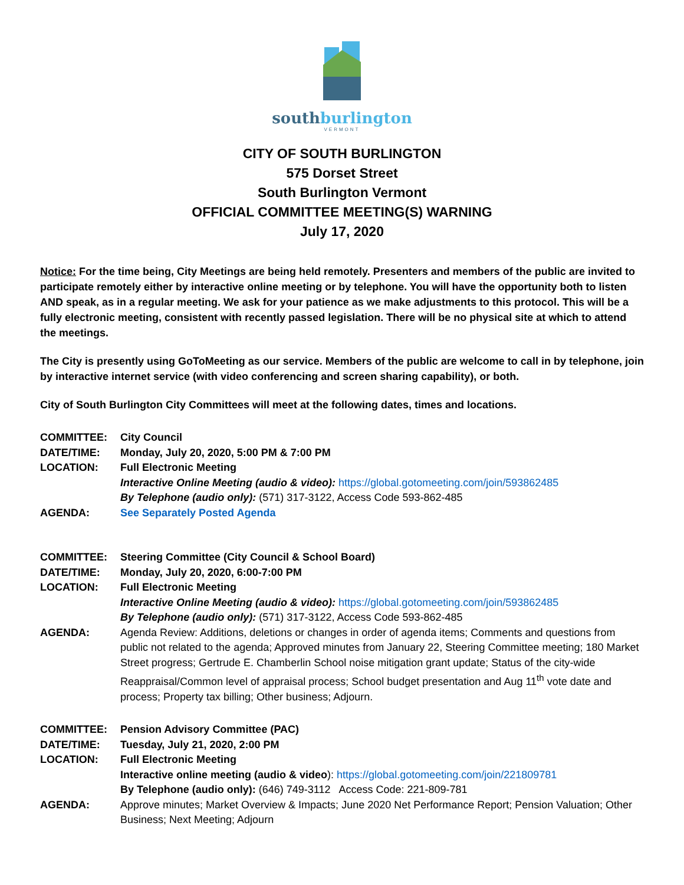southburlington
VERMONT
CITY OF SOUTH BURLINGTON
575 Dorset Street
South Burlington Vermont
OFFICIAL COMMITTEE MEETING(S) WARNING
July 17, 2020
Notice: For the time being, City Meetings are being held remotely. Presenters and members of the public are invited to participate remotely either by interactive online meeting or by telephone. You will have the opportunity both to listen AND speak, as in a regular meeting. We ask for your patience as we make adjustments to this protocol. This will be a fully electronic meeting, consistent with recently passed legislation. There will be no physical site at which to attend the meetings.
The City is presently using GoToMeeting as our service. Members of the public are welcome to call in by telephone, join by interactive internet service (with video conferencing and screen sharing capability), or both.
City of South Burlington City Committees will meet at the following dates, times and locations.
| COMMITTEE: | City Council |
| DATE/TIME: | Monday, July 20, 2020, 5:00 PM & 7:00 PM |
| LOCATION: | Full Electronic Meeting Interactive Online Meeting (audio & video): https://global.gotomeeting.com/join/593862485 By Telephone (audio only): (571) 317-3122, Access Code 593-862-485 |
| AGENDA: | See Separately Posted Agenda |
| COMMITTEE: | Steering Committee (City Council & School Board) |
| DATE/TIME: | Monday, July 20, 2020, 6:00-7:00 PM |
| LOCATION: | Full Electronic Meeting Interactive Online Meeting (audio & video): https://global.gotomeeting.com/join/593862485 By Telephone (audio only): (571) 317-3122, Access Code 593-862-485 |
| AGENDA: | Agenda Review: Additions, deletions or changes in order of agenda items; Comments and questions from public not related to the agenda; Approved minutes from January 22, Steering Committee meeting; 180 Market Street progress; Gertrude E. Chamberlin School noise mitigation grant update; Status of the city-wide Reappraisal/Common level of appraisal process; School budget presentation and Aug 11<sup>th</sup> vote date and process; Property tax billing; Other business; Adjourn. |
| COMMITTEE: | Pension Advisory Committee (PAC) |
| DATE/TIME: | Tuesday, July 21, 2020, 2:00 PM |
| LOCATION: | Full Electronic Meeting Interactive online meeting (audio & video ): https://global.gotomeeting.com/join/221809781 By Telephone (audio only): (646) 749-3112 Access Code: 221-809-781 |
| AGENDA: | Approve minutes; Market Overview & Impacts; June 2020 Net Performance Report; Pension Valuation; Other Business; Next Meeting; Adjourn |